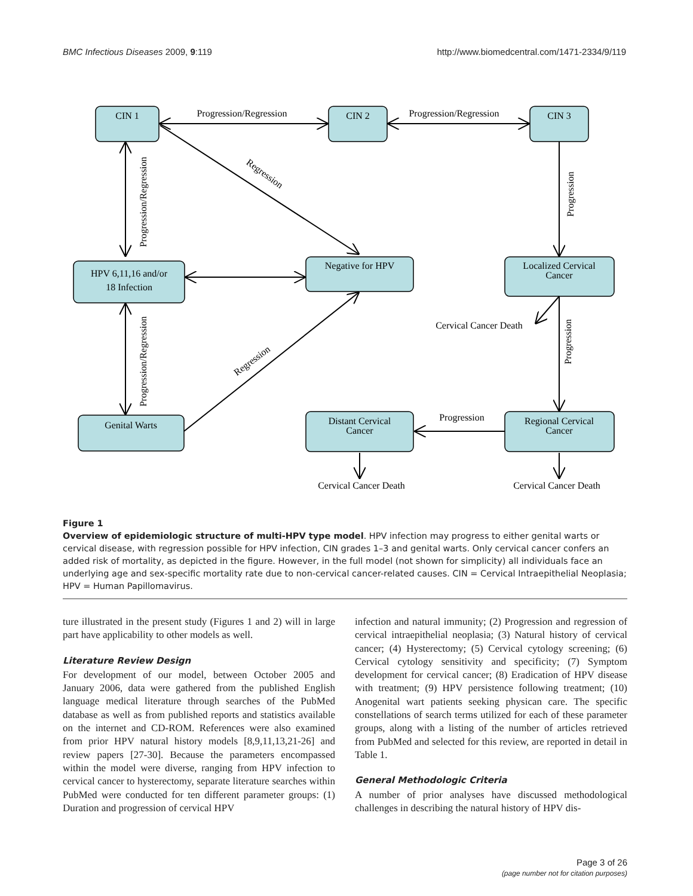BMC Infectious Diseases 2009, 9:119 http://www.biomedcentral.com/1471-2334/9/119
CIN 1
CIN 2
CIN 3
HPV 6,11,16 and/or
18 Infection
Negative for HPV
Localized Cervical
Cancer
Genital Warts
Distant Cervical
Cancer
Regional Cervical
Cancer
Progression/Regression
Progression/Regression
Cervical Cancer Death
Progression
Cervical Cancer Death
Cervical Cancer Death
Progression/Regression
Progression/Regression
Progression
Progression
Regression
Regression
Figure 1
Overview of epidemiologic structure of multi-HPV type model. HPV infection may progress to either genital warts or cervical disease, with regression possible for HPV infection, CIN grades 1–3 and genital warts. Only cervical cancer confers an added risk of mortality, as depicted in the figure. However, in the full model (not shown for simplicity) all individuals face an underlying age and sex-specific mortality rate due to non-cervical cancer-related causes. CIN = Cervical Intraepithelial Neoplasia; HPV = Human Papillomavirus.
ture illustrated in the present study (Figures 1 and 2) will in large part have applicability to other models as well.
Literature Review Design
For development of our model, between October 2005 and January 2006, data were gathered from the published English language medical literature through searches of the PubMed database as well as from published reports and statistics available on the internet and CD-ROM. References were also examined from prior HPV natural history models [8,9,11,13,21-26] and review papers [27-30]. Because the parameters encompassed within the model were diverse, ranging from HPV infection to cervical cancer to hysterectomy, separate literature searches within PubMed were conducted for ten different parameter groups: (1) Duration and progression of cervical HPV
infection and natural immunity; (2) Progression and regression of cervical intraepithelial neoplasia; (3) Natural history of cervical cancer; (4) Hysterectomy; (5) Cervical cytology screening; (6) Cervical cytology sensitivity and specificity; (7) Symptom development for cervical cancer; (8) Eradication of HPV disease with treatment; (9) HPV persistence following treatment; (10) Anogenital wart patients seeking physican care. The specific constellations of search terms utilized for each of these parameter groups, along with a listing of the number of articles retrieved from PubMed and selected for this review, are reported in detail in Table 1.
General Methodologic Criteria
A number of prior analyses have discussed methodological challenges in describing the natural history of HPV dis-
Page 3 of 26
(page number not for citation purposes)